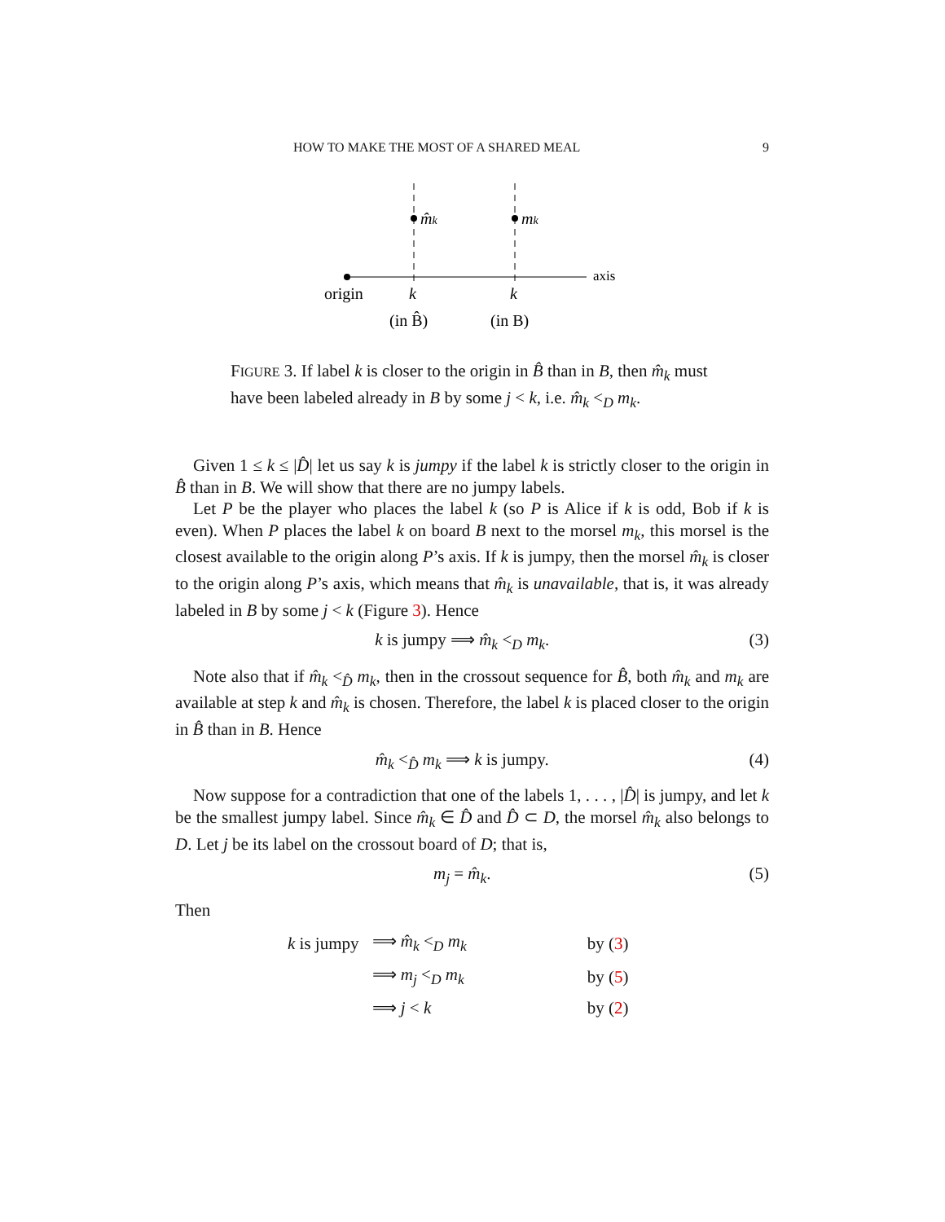HOW TO MAKE THE MOST OF A SHARED MEAL 9
m̂k
mk
axis
origin
k
k
(in B̂)
(in B)
FIGURE 3. If label k is closer to the origin in B̂ than in B, then m̂<sub>k</sub> must have been labeled already in B by some j < k, i.e. m̂<sub>k</sub> <<sub>D</sub> m<sub>k</sub>.
Given 1 ≤ k ≤ |D̂| let us say k is jumpy if the label k is strictly closer to the origin in B̂ than in B. We will show that there are no jumpy labels.
Let P be the player who places the label k (so P is Alice if k is odd, Bob if k is even). When P places the label k on board B next to the morsel m<sub>k</sub>, this morsel is the closest available to the origin along P’s axis. If k is jumpy, then the morsel m̂<sub>k</sub> is closer to the origin along P’s axis, which means that m̂<sub>k</sub> is unavailable, that is, it was already labeled in B by some j < k (Figure 3). Hence
k is jumpy ⟹ m̂<sub>k</sub> <<sub>D</sub> m<sub>k</sub>. (3)
Note also that if m̂<sub>k</sub> <<sub>D̂</sub> m<sub>k</sub>, then in the crossout sequence for B̂, both m̂<sub>k</sub> and m<sub>k</sub> are available at step k and m̂<sub>k</sub> is chosen. Therefore, the label k is placed closer to the origin in B̂ than in B. Hence
m̂<sub>k</sub> <<sub>D̂</sub> m<sub>k</sub> ⟹ k is jumpy. (4)
Now suppose for a contradiction that one of the labels 1, . . . , |D̂| is jumpy, and let k be the smallest jumpy label. Since m̂<sub>k</sub> ∈ D̂ and D̂ ⊂ D, the morsel m̂<sub>k</sub> also belongs to D. Let j be its label on the crossout board of D; that is,
m<sub>j</sub> = m̂<sub>k</sub>. (5)
Then
| k is jumpy | ⟹ m̂<sub>k</sub> <<sub>D</sub> m<sub>k</sub> | by ( 3 ) |
| | ⟹ m<sub>j</sub> <<sub>D</sub> m<sub>k</sub> | by ( 5 ) |
| | ⟹ j < k | by ( 2 ) |